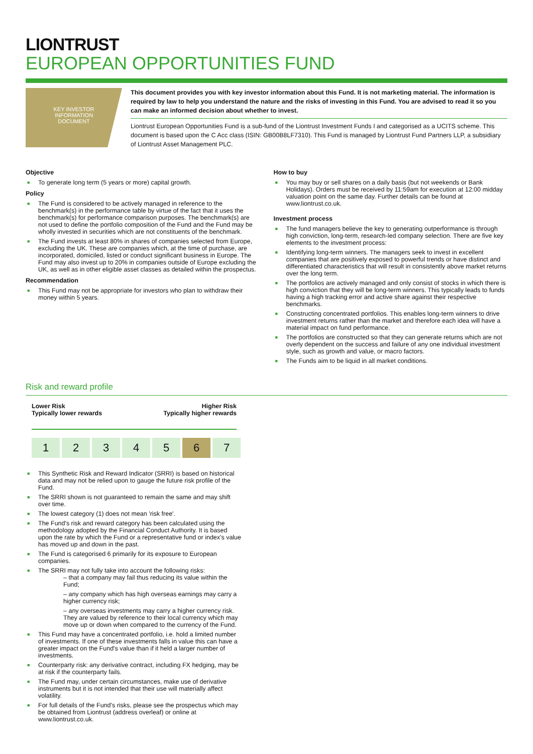LIONTRUST
EUROPEAN OPPORTUNITIES FUND
KEY INVESTOR
INFORMATION
DOCUMENT
This document provides you with key investor information about this Fund. It is not marketing material. The information is required by law to help you understand the nature and the risks of investing in this Fund. You are advised to read it so you can make an informed decision about whether to invest.
Liontrust European Opportunities Fund is a sub-fund of the Liontrust Investment Funds I and categorised as a UCITS scheme. This document is based upon the C Acc class (ISIN: GB00B8LF7310). This Fund is managed by Liontrust Fund Partners LLP, a subsidiary of Liontrust Asset Management PLC.
Objective
■ To generate long term (5 years or more) capital growth.
Policy
■ The Fund is considered to be actively managed in reference to the benchmark(s) in the performance table by virtue of the fact that it uses the benchmark(s) for performance comparison purposes. The benchmark(s) are not used to define the portfolio composition of the Fund and the Fund may be wholly invested in securities which are not constituents of the benchmark.
■ The Fund invests at least 80% in shares of companies selected from Europe, excluding the UK. These are companies which, at the time of purchase, are incorporated, domiciled, listed or conduct significant business in Europe. The Fund may also invest up to 20% in companies outside of Europe excluding the UK, as well as in other eligible asset classes as detailed within the prospectus.
Recommendation
■ This Fund may not be appropriate for investors who plan to withdraw their money within 5 years.
How to buy
■ You may buy or sell shares on a daily basis (but not weekends or Bank Holidays). Orders must be received by 11:59am for execution at 12:00 midday valuation point on the same day. Further details can be found at www.liontrust.co.uk.
Investment process
■ The fund managers believe the key to generating outperformance is through high conviction, long-term, research-led company selection. There are five key elements to the investment process:
■ Identifying long-term winners. The managers seek to invest in excellent companies that are positively exposed to powerful trends or have distinct and differentiated characteristics that will result in consistently above market returns over the long term.
■ The portfolios are actively managed and only consist of stocks in which there is high conviction that they will be long-term winners. This typically leads to funds having a high tracking error and active share against their respective benchmarks.
■ Constructing concentrated portfolios. This enables long-term winners to drive investment returns rather than the market and therefore each idea will have a material impact on fund performance.
■ The portfolios are constructed so that they can generate returns which are not overly dependent on the success and failure of any one individual investment style, such as growth and value, or macro factors.
■ The Funds aim to be liquid in all market conditions.
Risk and reward profile
Lower Risk
Typically lower rewards
Higher Risk
Typically higher rewards
| 1 | 2 | 3 | 4 | 5 | 6 | 7 |
■ This Synthetic Risk and Reward Indicator (SRRI) is based on historical data and may not be relied upon to gauge the future risk profile of the Fund.
■ The SRRI shown is not guaranteed to remain the same and may shift over time.
■ The lowest category (1) does not mean 'risk free'.
■ The Fund's risk and reward category has been calculated using the methodology adopted by the Financial Conduct Authority. It is based upon the rate by which the Fund or a representative fund or index's value has moved up and down in the past.
■ The Fund is categorised 6 primarily for its exposure to European companies.
■ The SRRI may not fully take into account the following risks:
– that a company may fail thus reducing its value within the Fund;
– any company which has high overseas earnings may carry a higher currency risk;
– any overseas investments may carry a higher currency risk. They are valued by reference to their local currency which may move up or down when compared to the currency of the Fund.
■ This Fund may have a concentrated portfolio, i.e. hold a limited number of investments. If one of these investments falls in value this can have a greater impact on the Fund's value than if it held a larger number of investments.
■ Counterparty risk: any derivative contract, including FX hedging, may be at risk if the counterparty fails.
■ The Fund may, under certain circumstances, make use of derivative instruments but it is not intended that their use will materially affect volatility.
■ For full details of the Fund's risks, please see the prospectus which may be obtained from Liontrust (address overleaf) or online at www.liontrust.co.uk.